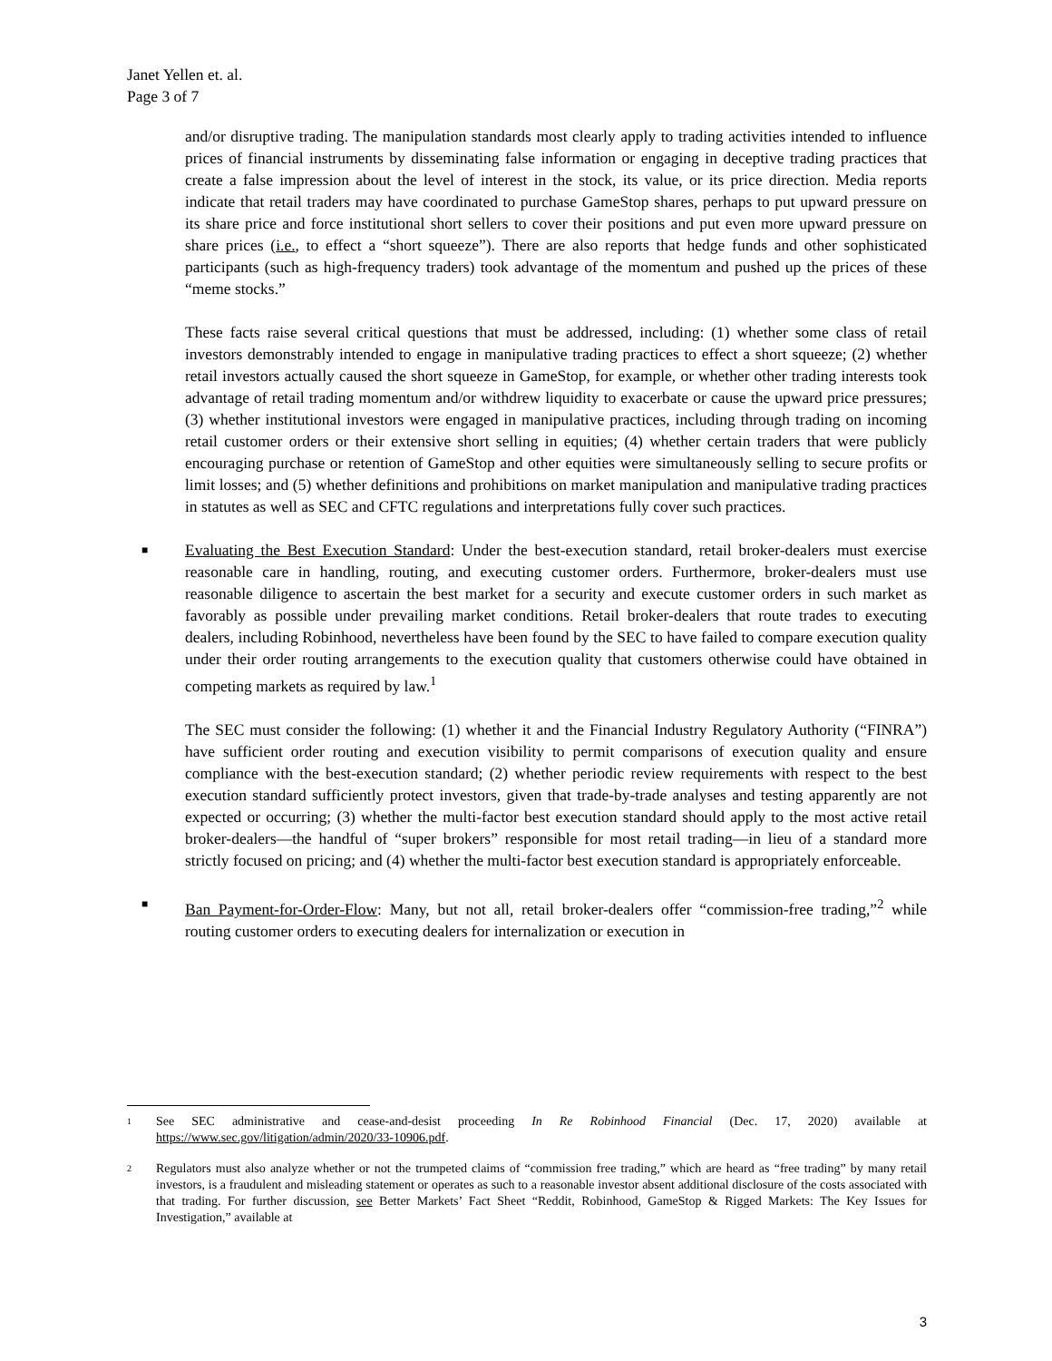Janet Yellen et. al.
Page 3 of 7
and/or disruptive trading. The manipulation standards most clearly apply to trading activities intended to influence prices of financial instruments by disseminating false information or engaging in deceptive trading practices that create a false impression about the level of interest in the stock, its value, or its price direction. Media reports indicate that retail traders may have coordinated to purchase GameStop shares, perhaps to put upward pressure on its share price and force institutional short sellers to cover their positions and put even more upward pressure on share prices (i.e., to effect a “short squeeze”). There are also reports that hedge funds and other sophisticated participants (such as high-frequency traders) took advantage of the momentum and pushed up the prices of these “meme stocks.”
These facts raise several critical questions that must be addressed, including: (1) whether some class of retail investors demonstrably intended to engage in manipulative trading practices to effect a short squeeze; (2) whether retail investors actually caused the short squeeze in GameStop, for example, or whether other trading interests took advantage of retail trading momentum and/or withdrew liquidity to exacerbate or cause the upward price pressures; (3) whether institutional investors were engaged in manipulative practices, including through trading on incoming retail customer orders or their extensive short selling in equities; (4) whether certain traders that were publicly encouraging purchase or retention of GameStop and other equities were simultaneously selling to secure profits or limit losses; and (5) whether definitions and prohibitions on market manipulation and manipulative trading practices in statutes as well as SEC and CFTC regulations and interpretations fully cover such practices.
■ Evaluating the Best Execution Standard: Under the best-execution standard, retail broker-dealers must exercise reasonable care in handling, routing, and executing customer orders. Furthermore, broker-dealers must use reasonable diligence to ascertain the best market for a security and execute customer orders in such market as favorably as possible under prevailing market conditions. Retail broker-dealers that route trades to executing dealers, including Robinhood, nevertheless have been found by the SEC to have failed to compare execution quality under their order routing arrangements to the execution quality that customers otherwise could have obtained in competing markets as required by law.<sup>1</sup>
The SEC must consider the following: (1) whether it and the Financial Industry Regulatory Authority (“FINRA”) have sufficient order routing and execution visibility to permit comparisons of execution quality and ensure compliance with the best-execution standard; (2) whether periodic review requirements with respect to the best execution standard sufficiently protect investors, given that trade-by-trade analyses and testing apparently are not expected or occurring; (3) whether the multi-factor best execution standard should apply to the most active retail broker-dealers—the handful of “super brokers” responsible for most retail trading—in lieu of a standard more strictly focused on pricing; and (4) whether the multi-factor best execution standard is appropriately enforceable.
■ Ban Payment-for-Order-Flow: Many, but not all, retail broker-dealers offer “commission-free trading,”<sup>2</sup> while routing customer orders to executing dealers for internalization or execution in
1 See SEC administrative and cease-and-desist proceeding In Re Robinhood Financial (Dec. 17, 2020) available at https://www.sec.gov/litigation/admin/2020/33-10906.pdf.
2 Regulators must also analyze whether or not the trumpeted claims of “commission free trading,” which are heard as “free trading” by many retail investors, is a fraudulent and misleading statement or operates as such to a reasonable investor absent additional disclosure of the costs associated with that trading. For further discussion, see Better Markets’ Fact Sheet “Reddit, Robinhood, GameStop & Rigged Markets: The Key Issues for Investigation,” available at
3